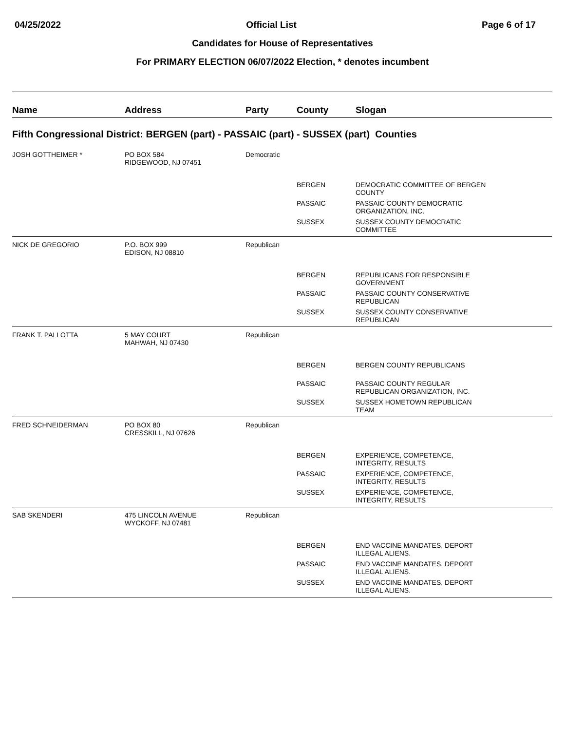04/25/2022 Official List Page 6 of 17
Candidates for House of Representatives
For PRIMARY ELECTION 06/07/2022 Election, * denotes incumbent
| Name | Address | Party | County | Slogan |
| --- | --- | --- | --- | --- |
| Fifth Congressional District: BERGEN (part) - PASSAIC (part) - SUSSEX (part) Counties | | | | |
| JOSH GOTTHEIMER * | PO BOX 584 RIDGEWOOD, NJ 07451 | Democratic | | |
| | | | BERGEN | DEMOCRATIC COMMITTEE OF BERGEN COUNTY |
| | | | PASSAIC | PASSAIC COUNTY DEMOCRATIC ORGANIZATION, INC. |
| | | | SUSSEX | SUSSEX COUNTY DEMOCRATIC COMMITTEE |
| NICK DE GREGORIO | P.O. BOX 999 EDISON, NJ 08810 | Republican | | |
| | | | BERGEN | REPUBLICANS FOR RESPONSIBLE GOVERNMENT |
| | | | PASSAIC | PASSAIC COUNTY CONSERVATIVE REPUBLICAN |
| | | | SUSSEX | SUSSEX COUNTY CONSERVATIVE REPUBLICAN |
| FRANK T. PALLOTTA | 5 MAY COURT MAHWAH, NJ 07430 | Republican | | |
| | | | BERGEN | BERGEN COUNTY REPUBLICANS |
| | | | PASSAIC | PASSAIC COUNTY REGULAR REPUBLICAN ORGANIZATION, INC. |
| | | | SUSSEX | SUSSEX HOMETOWN REPUBLICAN TEAM |
| FRED SCHNEIDERMAN | PO BOX 80 CRESSKILL, NJ 07626 | Republican | | |
| | | | BERGEN | EXPERIENCE, COMPETENCE, INTEGRITY, RESULTS |
| | | | PASSAIC | EXPERIENCE, COMPETENCE, INTEGRITY, RESULTS |
| | | | SUSSEX | EXPERIENCE, COMPETENCE, INTEGRITY, RESULTS |
| SAB SKENDERI | 475 LINCOLN AVENUE WYCKOFF, NJ 07481 | Republican | | |
| | | | BERGEN | END VACCINE MANDATES, DEPORT ILLEGAL ALIENS. |
| | | | PASSAIC | END VACCINE MANDATES, DEPORT ILLEGAL ALIENS. |
| | | | SUSSEX | END VACCINE MANDATES, DEPORT ILLEGAL ALIENS. |